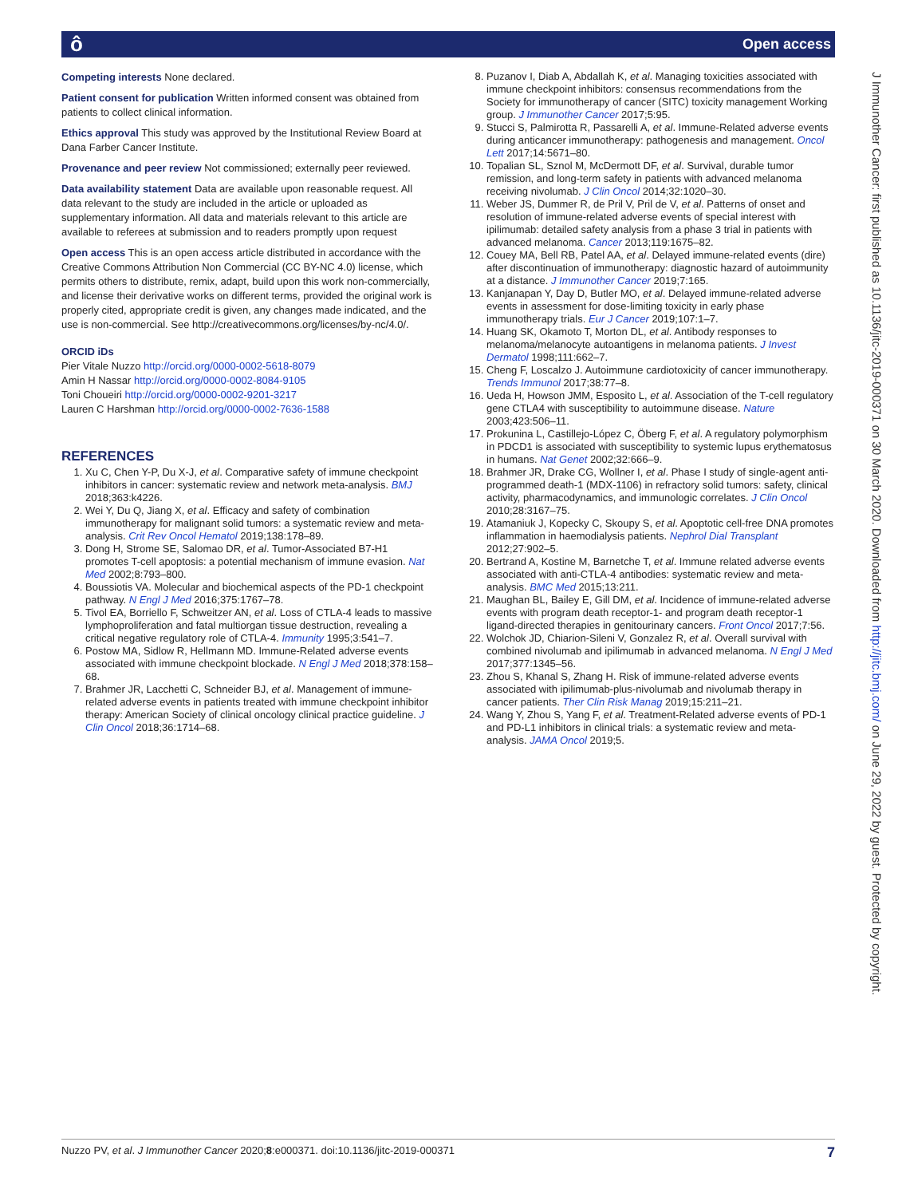ô Open access
Competing interests None declared.
Patient consent for publication Written informed consent was obtained from patients to collect clinical information.
Ethics approval This study was approved by the Institutional Review Board at Dana Farber Cancer Institute.
Provenance and peer review Not commissioned; externally peer reviewed.
Data availability statement Data are available upon reasonable request. All data relevant to the study are included in the article or uploaded as supplementary information. All data and materials relevant to this article are available to referees at submission and to readers promptly upon request
Open access This is an open access article distributed in accordance with the Creative Commons Attribution Non Commercial (CC BY-NC 4.0) license, which permits others to distribute, remix, adapt, build upon this work non-commercially, and license their derivative works on different terms, provided the original work is properly cited, appropriate credit is given, any changes made indicated, and the use is non-commercial. See http://creativecommons.org/licenses/by-nc/4.0/.
ORCID iDs
Pier Vitale Nuzzo http://orcid.org/0000-0002-5618-8079
Amin H Nassar http://orcid.org/0000-0002-8084-9105
Toni Choueiri http://orcid.org/0000-0002-9201-3217
Lauren C Harshman http://orcid.org/0000-0002-7636-1588
REFERENCES
1. Xu C, Chen Y-P, Du X-J, et al. Comparative safety of immune checkpoint inhibitors in cancer: systematic review and network meta-analysis. BMJ 2018;363:k4226.
2. Wei Y, Du Q, Jiang X, et al. Efficacy and safety of combination immunotherapy for malignant solid tumors: a systematic review and meta-analysis. Crit Rev Oncol Hematol 2019;138:178–89.
3. Dong H, Strome SE, Salomao DR, et al. Tumor-Associated B7-H1 promotes T-cell apoptosis: a potential mechanism of immune evasion. Nat Med 2002;8:793–800.
4. Boussiotis VA. Molecular and biochemical aspects of the PD-1 checkpoint pathway. N Engl J Med 2016;375:1767–78.
5. Tivol EA, Borriello F, Schweitzer AN, et al. Loss of CTLA-4 leads to massive lymphoproliferation and fatal multiorgan tissue destruction, revealing a critical negative regulatory role of CTLA-4. Immunity 1995;3:541–7.
6. Postow MA, Sidlow R, Hellmann MD. Immune-Related adverse events associated with immune checkpoint blockade. N Engl J Med 2018;378:158–68.
7. Brahmer JR, Lacchetti C, Schneider BJ, et al. Management of immune-related adverse events in patients treated with immune checkpoint inhibitor therapy: American Society of clinical oncology clinical practice guideline. J Clin Oncol 2018;36:1714–68.
8. Puzanov I, Diab A, Abdallah K, et al. Managing toxicities associated with immune checkpoint inhibitors: consensus recommendations from the Society for immunotherapy of cancer (SITC) toxicity management Working group. J Immunother Cancer 2017;5:95.
9. Stucci S, Palmirotta R, Passarelli A, et al. Immune-Related adverse events during anticancer immunotherapy: pathogenesis and management. Oncol Lett 2017;14:5671–80.
10. Topalian SL, Sznol M, McDermott DF, et al. Survival, durable tumor remission, and long-term safety in patients with advanced melanoma receiving nivolumab. J Clin Oncol 2014;32:1020–30.
11. Weber JS, Dummer R, de Pril V, Pril de V, et al. Patterns of onset and resolution of immune-related adverse events of special interest with ipilimumab: detailed safety analysis from a phase 3 trial in patients with advanced melanoma. Cancer 2013;119:1675–82.
12. Couey MA, Bell RB, Patel AA, et al. Delayed immune-related events (dire) after discontinuation of immunotherapy: diagnostic hazard of autoimmunity at a distance. J Immunother Cancer 2019;7:165.
13. Kanjanapan Y, Day D, Butler MO, et al. Delayed immune-related adverse events in assessment for dose-limiting toxicity in early phase immunotherapy trials. Eur J Cancer 2019;107:1–7.
14. Huang SK, Okamoto T, Morton DL, et al. Antibody responses to melanoma/melanocyte autoantigens in melanoma patients. J Invest Dermatol 1998;111:662–7.
15. Cheng F, Loscalzo J. Autoimmune cardiotoxicity of cancer immunotherapy. Trends Immunol 2017;38:77–8.
16. Ueda H, Howson JMM, Esposito L, et al. Association of the T-cell regulatory gene CTLA4 with susceptibility to autoimmune disease. Nature 2003;423:506–11.
17. Prokunina L, Castillejo-López C, Öberg F, et al. A regulatory polymorphism in PDCD1 is associated with susceptibility to systemic lupus erythematosus in humans. Nat Genet 2002;32:666–9.
18. Brahmer JR, Drake CG, Wollner I, et al. Phase I study of single-agent anti-programmed death-1 (MDX-1106) in refractory solid tumors: safety, clinical activity, pharmacodynamics, and immunologic correlates. J Clin Oncol 2010;28:3167–75.
19. Atamaniuk J, Kopecky C, Skoupy S, et al. Apoptotic cell-free DNA promotes inflammation in haemodialysis patients. Nephrol Dial Transplant 2012;27:902–5.
20. Bertrand A, Kostine M, Barnetche T, et al. Immune related adverse events associated with anti-CTLA-4 antibodies: systematic review and meta-analysis. BMC Med 2015;13:211.
21. Maughan BL, Bailey E, Gill DM, et al. Incidence of immune-related adverse events with program death receptor-1- and program death receptor-1 ligand-directed therapies in genitourinary cancers. Front Oncol 2017;7:56.
22. Wolchok JD, Chiarion-Sileni V, Gonzalez R, et al. Overall survival with combined nivolumab and ipilimumab in advanced melanoma. N Engl J Med 2017;377:1345–56.
23. Zhou S, Khanal S, Zhang H. Risk of immune-related adverse events associated with ipilimumab-plus-nivolumab and nivolumab therapy in cancer patients. Ther Clin Risk Manag 2019;15:211–21.
24. Wang Y, Zhou S, Yang F, et al. Treatment-Related adverse events of PD-1 and PD-L1 inhibitors in clinical trials: a systematic review and meta-analysis. JAMA Oncol 2019;5.
J Immunother Cancer: first published as 10.1136/jitc-2019-000371 on 30 March 2020. Downloaded from http://jitc.bmj.com/ on June 29, 2022 by guest. Protected by copyright.
Nuzzo PV, et al. J Immunother Cancer 2020;8:e000371. doi:10.1136/jitc-2019-000371 7